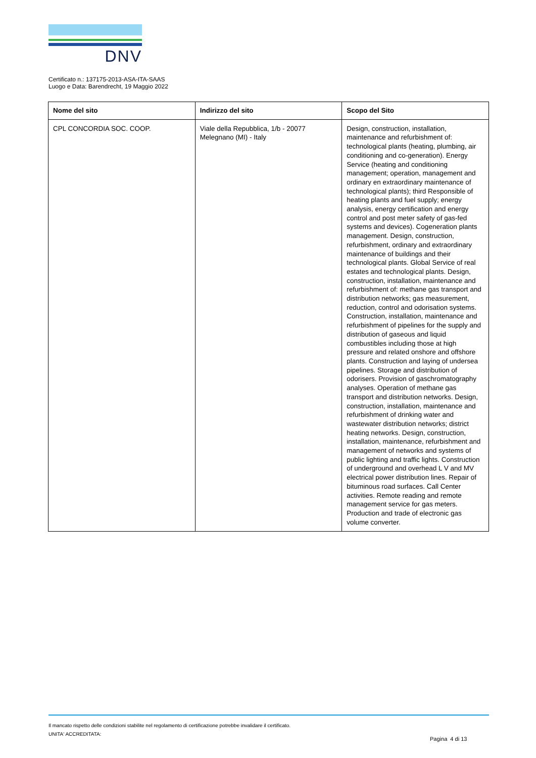DNV
Certificato n.: 137175-2013-ASA-ITA-SAAS
Luogo e Data: Barendrecht, 19 Maggio 2022
| Nome del sito | Indirizzo del sito | Scopo del Sito |
| --- | --- | --- |
| CPL CONCORDIA SOC. COOP. | Viale della Repubblica, 1/b - 20077 Melegnano (MI) - Italy | Design, construction, installation, maintenance and refurbishment of: technological plants (heating, plumbing, air conditioning and co-generation). Energy Service (heating and conditioning management; operation, management and ordinary en extraordinary maintenance of technological plants); third Responsible of heating plants and fuel supply; energy analysis, energy certification and energy control and post meter safety of gas-fed systems and devices). Cogeneration plants management. Design, construction, refurbishment, ordinary and extraordinary maintenance of buildings and their technological plants. Global Service of real estates and technological plants. Design, construction, installation, maintenance and refurbishment of: methane gas transport and distribution networks; gas measurement, reduction, control and odorisation systems. Construction, installation, maintenance and refurbishment of pipelines for the supply and distribution of gaseous and liquid combustibles including those at high pressure and related onshore and offshore plants. Construction and laying of undersea pipelines. Storage and distribution of odorisers. Provision of gaschromatography analyses. Operation of methane gas transport and distribution networks. Design, construction, installation, maintenance and refurbishment of drinking water and wastewater distribution networks; district heating networks. Design, construction, installation, maintenance, refurbishment and management of networks and systems of public lighting and traffic lights. Construction of underground and overhead L V and MV electrical power distribution lines. Repair of bituminous road surfaces. Call Center activities. Remote reading and remote management service for gas meters. Production and trade of electronic gas volume converter. |
Il mancato rispetto delle condizioni stabilite nel regolamento di certificazione potrebbe invalidare il certificato.
UNITA' ACCREDITATA:
Pagina 4 di 13